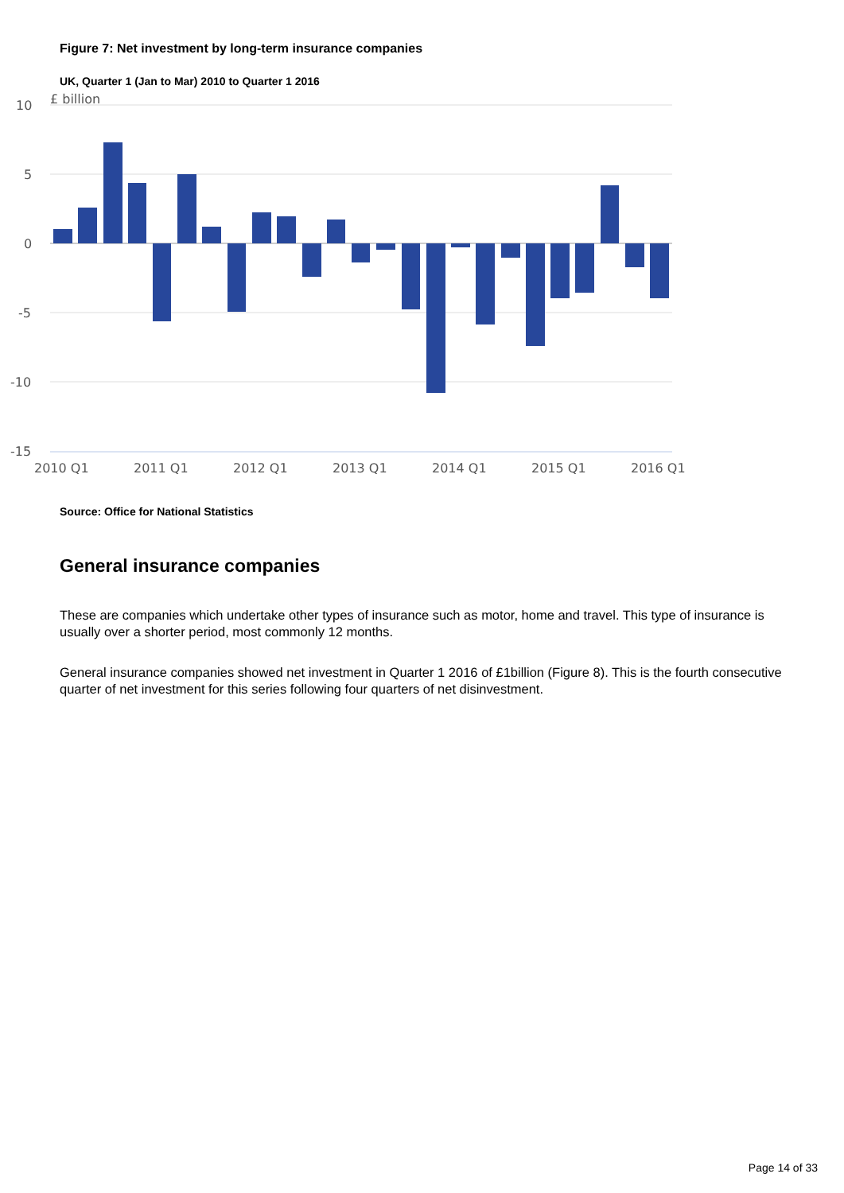Figure 7: Net investment by long-term insurance companies
UK, Quarter 1 (Jan to Mar) 2010 to Quarter 1 2016
10
5
0
-5
-10
-15
£ billion
2010 Q1
2011 Q1
2012 Q1
2013 Q1
2014 Q1
2015 Q1
2016 Q1
Source: Office for National Statistics
General insurance companies
These are companies which undertake other types of insurance such as motor, home and travel. This type of insurance is usually over a shorter period, most commonly 12 months.
General insurance companies showed net investment in Quarter 1 2016 of £1billion (Figure 8). This is the fourth consecutive quarter of net investment for this series following four quarters of net disinvestment.
Page 14 of 33